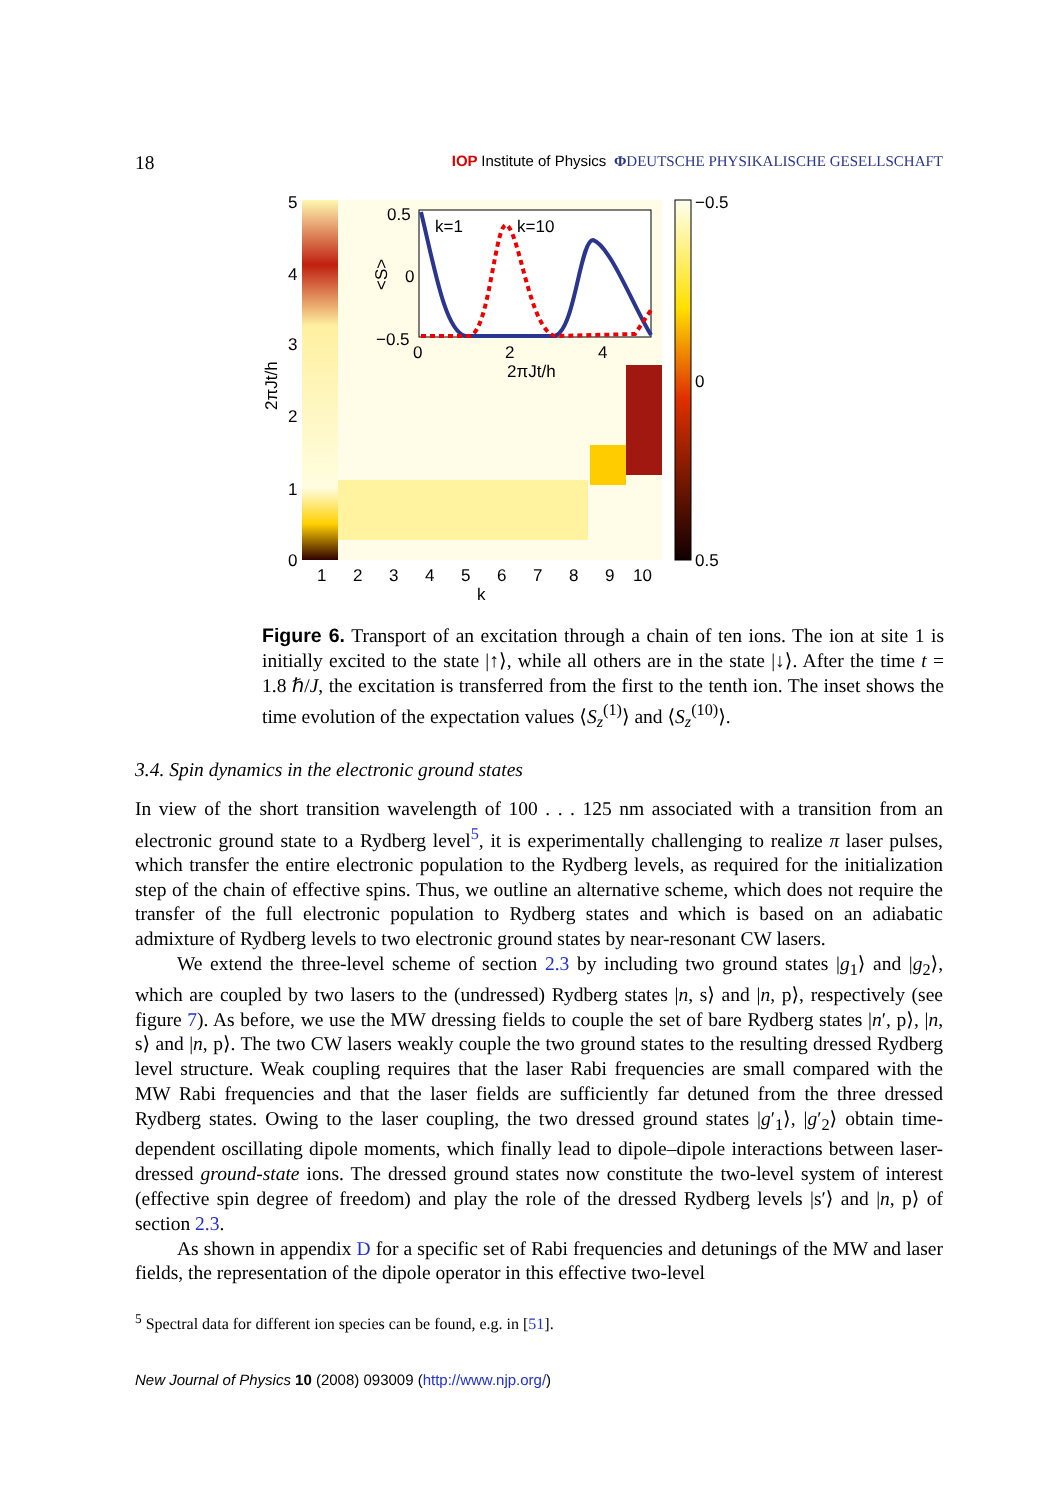18 IOP Institute of Physics ΦDEUTSCHE PHYSIKALISCHE GESELLSCHAFT
k=1
k=10
0.5
0
−0.5
0
2
4
2πJt/h
<S>
−0.5
0
0.5
5
4
3
2
1
0
2πJt/h
1
2
3
4
5
6
7
8
9
10
k
Figure 6. Transport of an excitation through a chain of ten ions. The ion at site 1 is initially excited to the state |↑⟩, while all others are in the state |↓⟩. After the time t = 1.8 ℏ/J, the excitation is transferred from the first to the tenth ion. The inset shows the time evolution of the expectation values ⟨S<sub>z</sub><sup>(1)</sup>⟩ and ⟨S<sub>z</sub><sup>(10)</sup>⟩.
3.4. Spin dynamics in the electronic ground states
In view of the short transition wavelength of 100 . . . 125 nm associated with a transition from an electronic ground state to a Rydberg level<sup>5</sup>, it is experimentally challenging to realize π laser pulses, which transfer the entire electronic population to the Rydberg levels, as required for the initialization step of the chain of effective spins. Thus, we outline an alternative scheme, which does not require the transfer of the full electronic population to Rydberg states and which is based on an adiabatic admixture of Rydberg levels to two electronic ground states by near-resonant CW lasers.
We extend the three-level scheme of section 2.3 by including two ground states |g<sub>1</sub>⟩ and |g<sub>2</sub>⟩, which are coupled by two lasers to the (undressed) Rydberg states |n, s⟩ and |n, p⟩, respectively (see figure 7). As before, we use the MW dressing fields to couple the set of bare Rydberg states |n′, p⟩, |n, s⟩ and |n, p⟩. The two CW lasers weakly couple the two ground states to the resulting dressed Rydberg level structure. Weak coupling requires that the laser Rabi frequencies are small compared with the MW Rabi frequencies and that the laser fields are sufficiently far detuned from the three dressed Rydberg states. Owing to the laser coupling, the two dressed ground states |g′<sub>1</sub>⟩, |g′<sub>2</sub>⟩ obtain time-dependent oscillating dipole moments, which finally lead to dipole–dipole interactions between laser-dressed ground-state ions. The dressed ground states now constitute the two-level system of interest (effective spin degree of freedom) and play the role of the dressed Rydberg levels |s′⟩ and |n, p⟩ of section 2.3.
As shown in appendix D for a specific set of Rabi frequencies and detunings of the MW and laser fields, the representation of the dipole operator in this effective two-level
<sup>5</sup> Spectral data for different ion species can be found, e.g. in [51].
New Journal of Physics 10 (2008) 093009 (http://www.njp.org/)